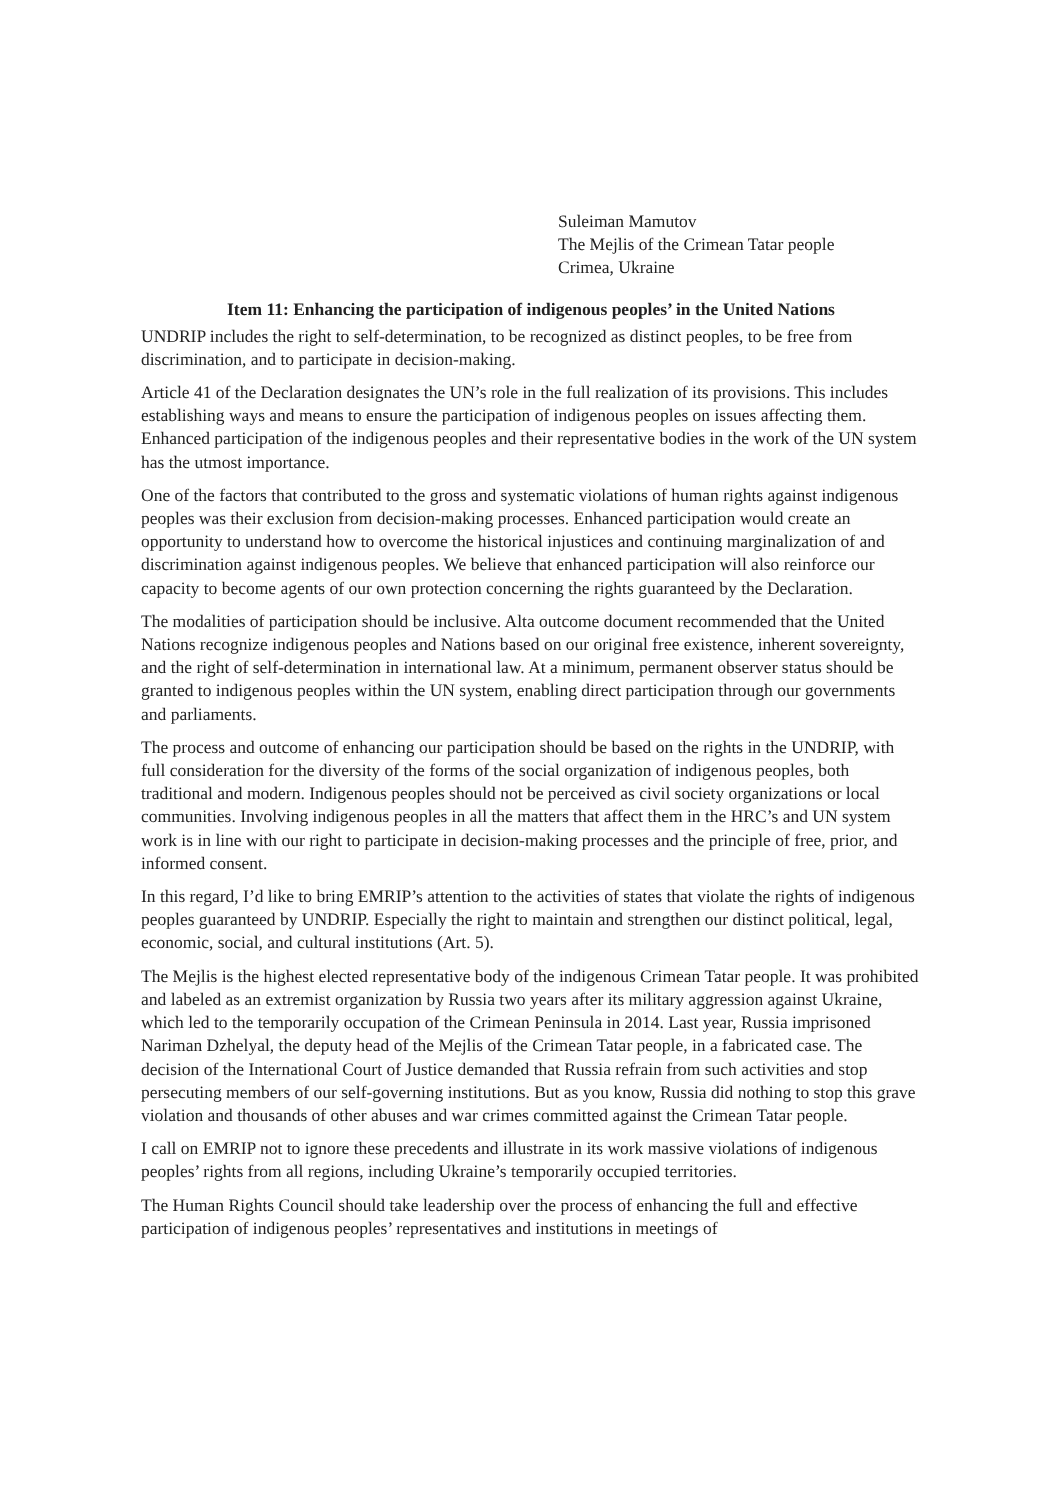Suleiman Mamutov
The Mejlis of the Crimean Tatar people
Crimea, Ukraine
Item 11: Enhancing the participation of indigenous peoples’ in the United Nations
UNDRIP includes the right to self-determination, to be recognized as distinct peoples, to be free from discrimination, and to participate in decision-making.
Article 41 of the Declaration designates the UN’s role in the full realization of its provisions. This includes establishing ways and means to ensure the participation of indigenous peoples on issues affecting them. Enhanced participation of the indigenous peoples and their representative bodies in the work of the UN system has the utmost importance.
One of the factors that contributed to the gross and systematic violations of human rights against indigenous peoples was their exclusion from decision-making processes. Enhanced participation would create an opportunity to understand how to overcome the historical injustices and continuing marginalization of and discrimination against indigenous peoples. We believe that enhanced participation will also reinforce our capacity to become agents of our own protection concerning the rights guaranteed by the Declaration.
The modalities of participation should be inclusive. Alta outcome document recommended that the United Nations recognize indigenous peoples and Nations based on our original free existence, inherent sovereignty, and the right of self-determination in international law. At a minimum, permanent observer status should be granted to indigenous peoples within the UN system, enabling direct participation through our governments and parliaments.
The process and outcome of enhancing our participation should be based on the rights in the UNDRIP, with full consideration for the diversity of the forms of the social organization of indigenous peoples, both traditional and modern. Indigenous peoples should not be perceived as civil society organizations or local communities. Involving indigenous peoples in all the matters that affect them in the HRC’s and UN system work is in line with our right to participate in decision-making processes and the principle of free, prior, and informed consent.
In this regard, I’d like to bring EMRIP’s attention to the activities of states that violate the rights of indigenous peoples guaranteed by UNDRIP. Especially the right to maintain and strengthen our distinct political, legal, economic, social, and cultural institutions (Art. 5).
The Mejlis is the highest elected representative body of the indigenous Crimean Tatar people. It was prohibited and labeled as an extremist organization by Russia two years after its military aggression against Ukraine, which led to the temporarily occupation of the Crimean Peninsula in 2014. Last year, Russia imprisoned Nariman Dzhelyal, the deputy head of the Mejlis of the Crimean Tatar people, in a fabricated case. The decision of the International Court of Justice demanded that Russia refrain from such activities and stop persecuting members of our self-governing institutions. But as you know, Russia did nothing to stop this grave violation and thousands of other abuses and war crimes committed against the Crimean Tatar people.
I call on EMRIP not to ignore these precedents and illustrate in its work massive violations of indigenous peoples’ rights from all regions, including Ukraine’s temporarily occupied territories.
The Human Rights Council should take leadership over the process of enhancing the full and effective participation of indigenous peoples’ representatives and institutions in meetings of